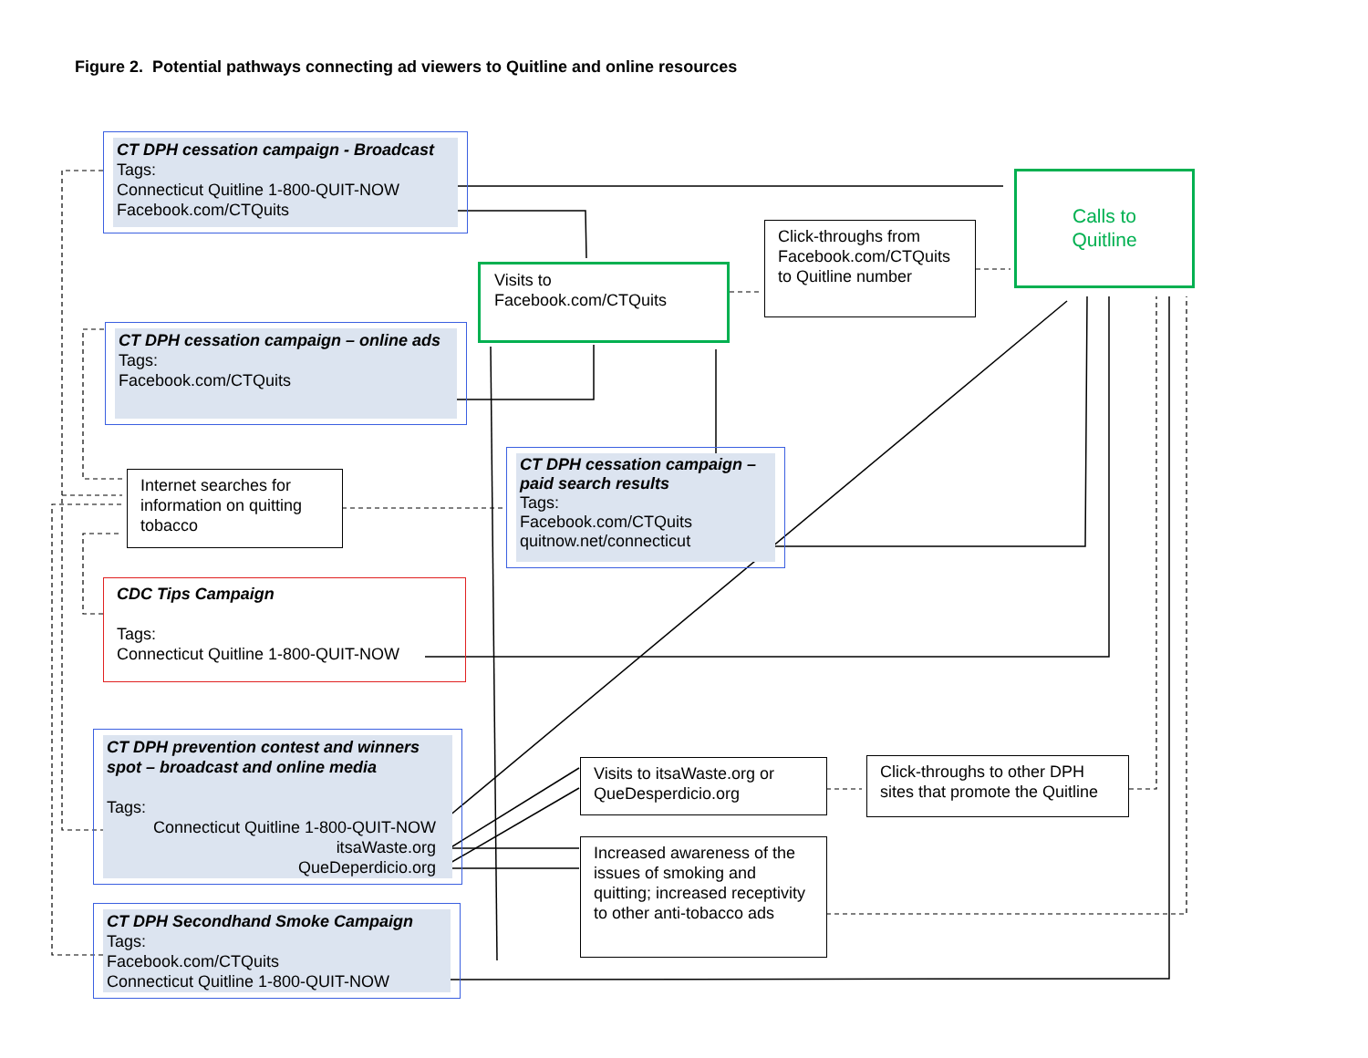Figure 2. Potential pathways connecting ad viewers to Quitline and online resources
CT DPH cessation campaign - Broadcast
Tags:
Connecticut Quitline 1-800-QUIT-NOW
Facebook.com/CTQuits
CT DPH cessation campaign – online ads
Tags:
Facebook.com/CTQuits
Visits to
Facebook.com/CTQuits
Click-throughs from Facebook.com/CTQuits to Quitline number
Calls to
Quitline
Internet searches for information on quitting tobacco
CT DPH cessation campaign – paid search results
Tags:
Facebook.com/CTQuits
quitnow.net/connecticut
CDC Tips Campaign
Tags:
Connecticut Quitline 1-800-QUIT-NOW
CT DPH prevention contest and winners spot – broadcast and online media
Tags:
Connecticut Quitline 1-800-QUIT-NOW
itsaWaste.org
QueDeperdicio.org
Visits to itsaWaste.org or QueDesperdicio.org
Click-throughs to other DPH sites that promote the Quitline
Increased awareness of the issues of smoking and quitting; increased receptivity to other anti-tobacco ads
CT DPH Secondhand Smoke Campaign
Tags:
Facebook.com/CTQuits
Connecticut Quitline 1-800-QUIT-NOW